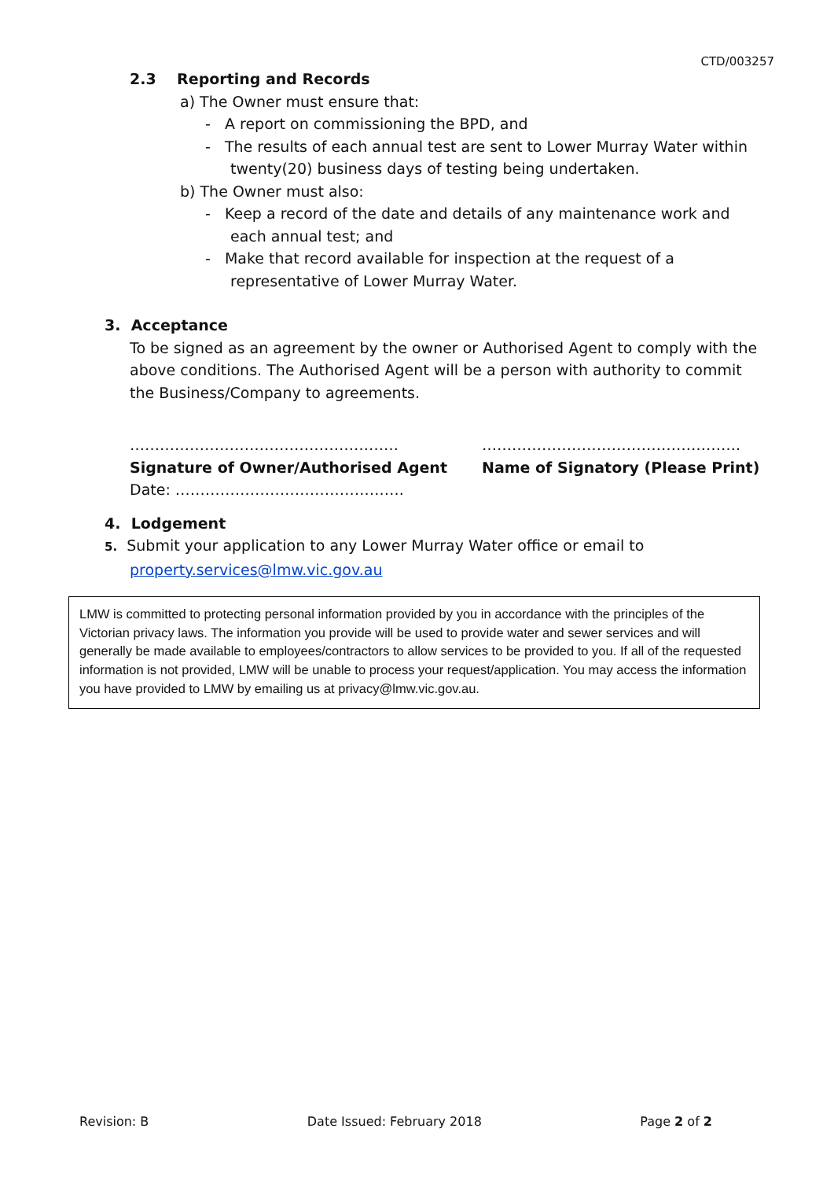CTD/003257
2.3 Reporting and Records
a) The Owner must ensure that:
- A report on commissioning the BPD, and
- The results of each annual test are sent to Lower Murray Water within twenty(20) business days of testing being undertaken.
b) The Owner must also:
- Keep a record of the date and details of any maintenance work and each annual test; and
- Make that record available for inspection at the request of a representative of Lower Murray Water.
3. Acceptance
To be signed as an agreement by the owner or Authorised Agent to comply with the above conditions. The Authorised Agent will be a person with authority to commit the Business/Company to agreements.
………………………………………………
Signature of Owner/Authorised Agent
Date: ……………………………………….
…………………………………………….
Name of Signatory (Please Print)
4. Lodgement
5. Submit your application to any Lower Murray Water office or email to
property.services@lmw.vic.gov.au
LMW is committed to protecting personal information provided by you in accordance with the principles of the Victorian privacy laws. The information you provide will be used to provide water and sewer services and will generally be made available to employees/contractors to allow services to be provided to you. If all of the requested information is not provided, LMW will be unable to process your request/application. You may access the information you have provided to LMW by emailing us at privacy@lmw.vic.gov.au.
Revision: B Date Issued: February 2018 Page 2 of 2